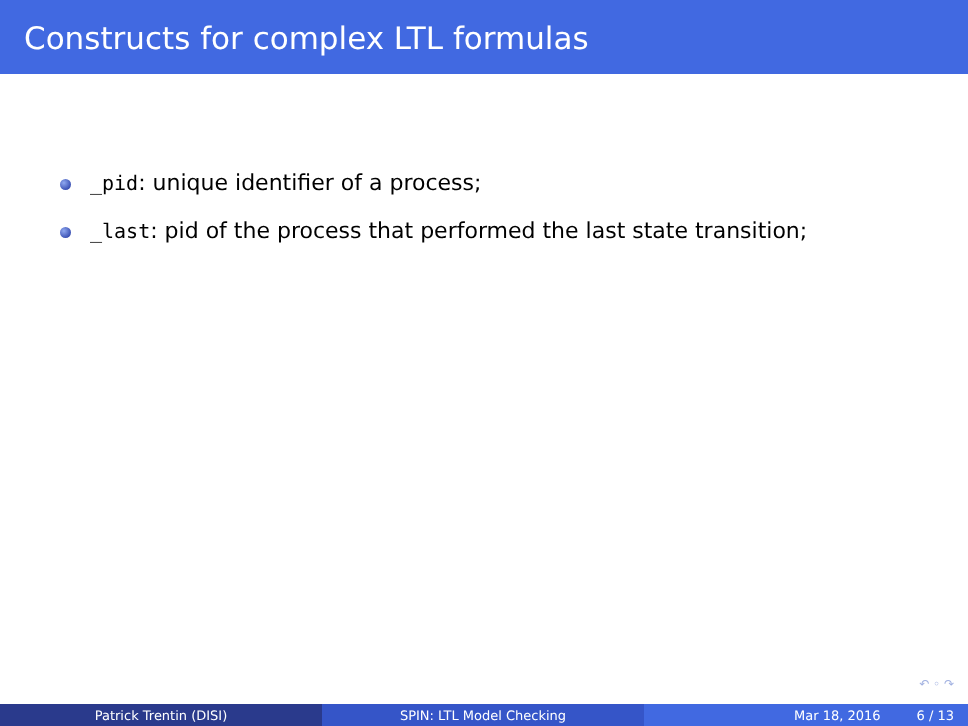Constructs for complex LTL formulas
_pid: unique identifier of a process;
_last: pid of the process that performed the last state transition;
↶ ◦ ↷
Patrick Trentin (DISI) SPIN: LTL Model Checking Mar 18, 2016 6 / 13